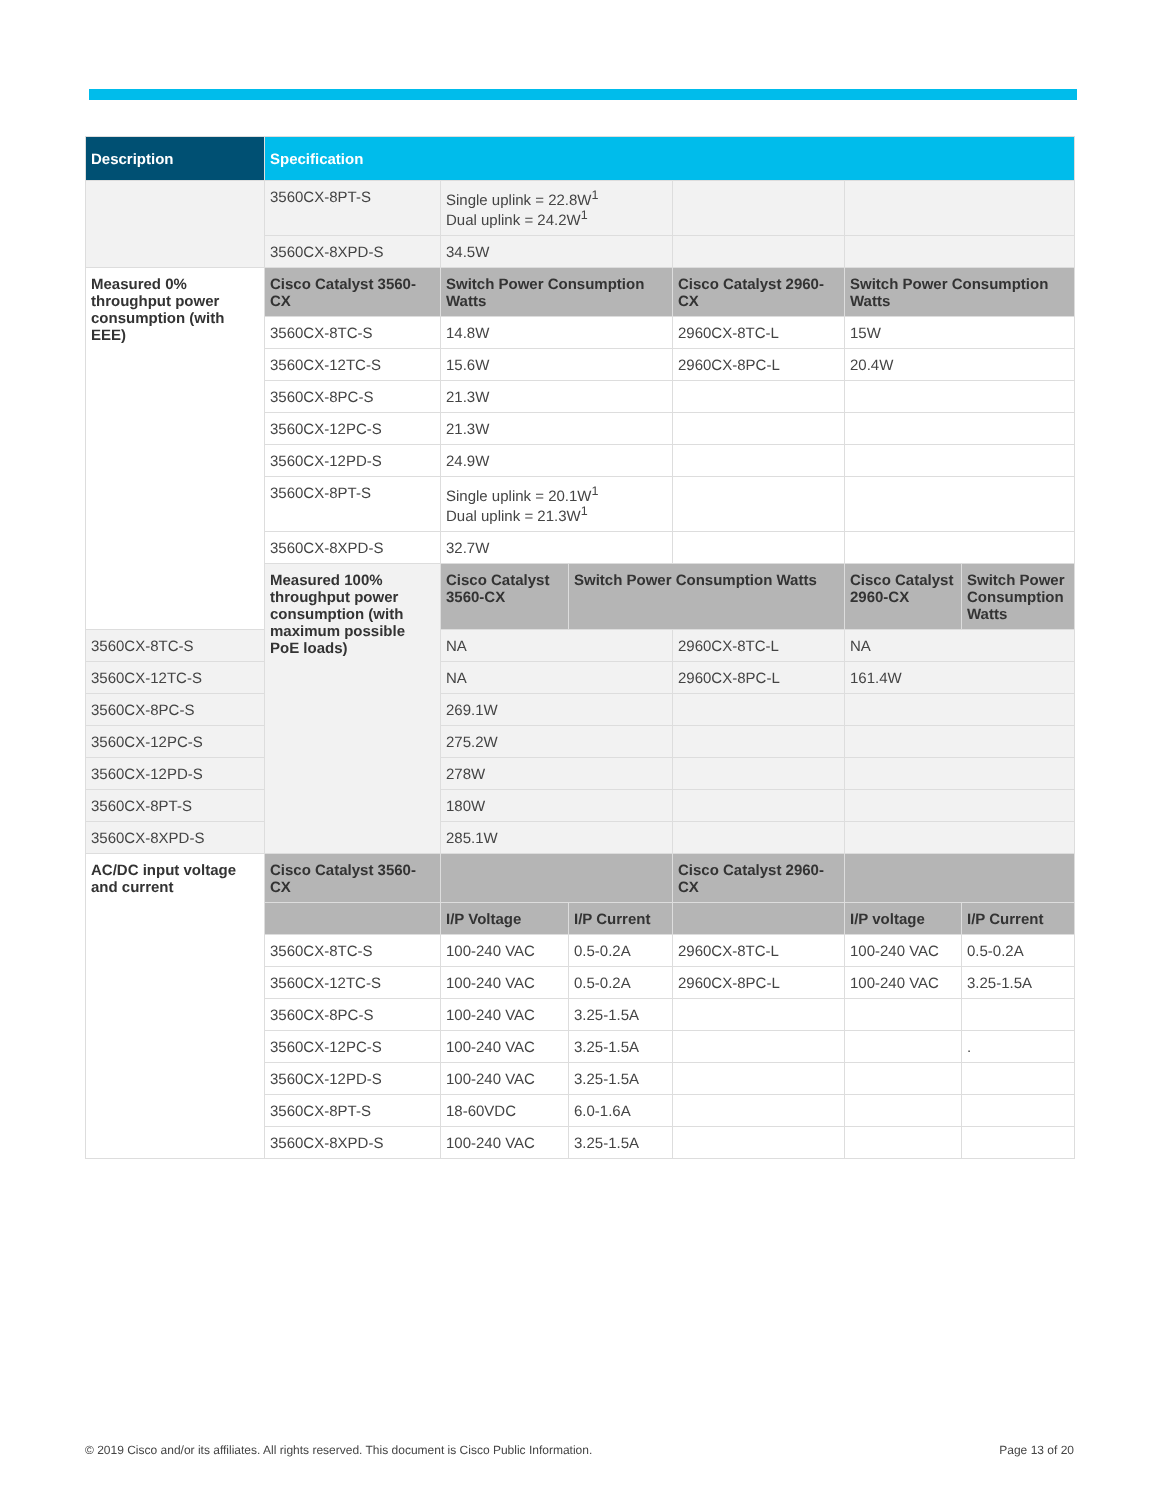| Description | Specification | | | | | |
| --- | --- | --- | --- | --- | --- | --- |
| | 3560CX-8PT-S | Single uplink = 22.8W<sup>1</sup> Dual uplink = 24.2W<sup>1</sup> | | | | |
| | 3560CX-8XPD-S | 34.5W | | | | |
| Measured 0% throughput power consumption (with EEE) | Cisco Catalyst 3560-CX | Switch Power Consumption Watts | | Cisco Catalyst 2960-CX | Switch Power Consumption Watts | |
| | 3560CX-8TC-S | 14.8W | | 2960CX-8TC-L | 15W | |
| | 3560CX-12TC-S | 15.6W | | 2960CX-8PC-L | 20.4W | |
| | 3560CX-8PC-S | 21.3W | | | | |
| | 3560CX-12PC-S | 21.3W | | | | |
| | 3560CX-12PD-S | 24.9W | | | | |
| | 3560CX-8PT-S | Single uplink = 20.1W<sup>1</sup> Dual uplink = 21.3W<sup>1</sup> | | | | |
| | 3560CX-8XPD-S | 32.7W | | | | |
| | Measured 100% throughput power consumption (with maximum possible PoE loads) | Cisco Catalyst 3560-CX | Switch Power Consumption Watts | | Cisco Catalyst 2960-CX | Switch Power Consumption Watts |
| 3560CX-8TC-S | | NA | | 2960CX-8TC-L | NA | |
| 3560CX-12TC-S | | NA | | 2960CX-8PC-L | 161.4W | |
| 3560CX-8PC-S | | 269.1W | | | | |
| 3560CX-12PC-S | | 275.2W | | | | |
| 3560CX-12PD-S | | 278W | | | | |
| 3560CX-8PT-S | | 180W | | | | |
| 3560CX-8XPD-S | | 285.1W | | | | |
| AC/DC input voltage and current | Cisco Catalyst 3560-CX | | | Cisco Catalyst 2960-CX | | |
| | | I/P Voltage | I/P Current | | I/P voltage | I/P Current |
| | 3560CX-8TC-S | 100-240 VAC | 0.5-0.2A | 2960CX-8TC-L | 100-240 VAC | 0.5-0.2A |
| | 3560CX-12TC-S | 100-240 VAC | 0.5-0.2A | 2960CX-8PC-L | 100-240 VAC | 3.25-1.5A |
| | 3560CX-8PC-S | 100-240 VAC | 3.25-1.5A | | | |
| | 3560CX-12PC-S | 100-240 VAC | 3.25-1.5A | | | . |
| | 3560CX-12PD-S | 100-240 VAC | 3.25-1.5A | | | |
| | 3560CX-8PT-S | 18-60VDC | 6.0-1.6A | | | |
| | 3560CX-8XPD-S | 100-240 VAC | 3.25-1.5A | | | |
© 2019 Cisco and/or its affiliates. All rights reserved. This document is Cisco Public Information. Page 13 of 20